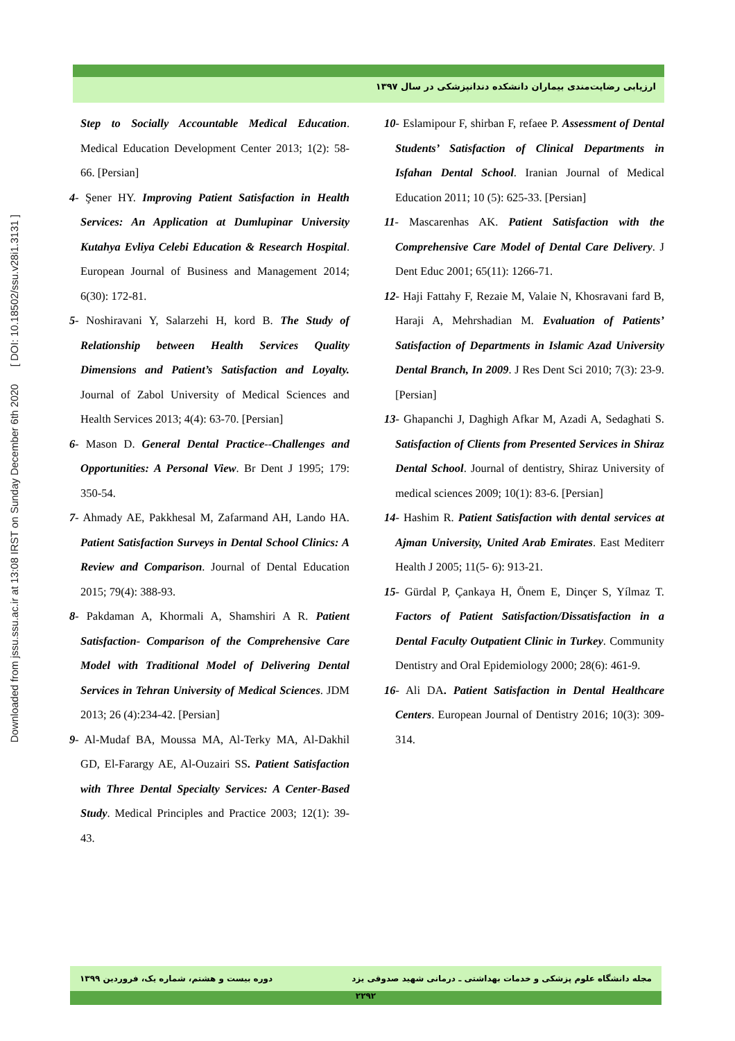Downloaded from jssu.ssu.ac.ir at 13:08 IRST on Sunday December 6th 2020 [ DOI: 10.18502/ssu.v28i1.3131 ]
ارزیابی رضایت‌مندی بیماران دانشکده دندانپزشکی در سال ۱۳۹۷
Step to Socially Accountable Medical Education. Medical Education Development Center 2013; 1(2): 58-66. [Persian]
4- Şener HY. Improving Patient Satisfaction in Health Services: An Application at Dumlupinar University Kutahya Evliya Celebi Education & Research Hospital. European Journal of Business and Management 2014; 6(30): 172-81.
5- Noshiravani Y, Salarzehi H, kord B. The Study of Relationship between Health Services Quality Dimensions and Patient’s Satisfaction and Loyalty. Journal of Zabol University of Medical Sciences and Health Services 2013; 4(4): 63-70. [Persian]
6- Mason D. General Dental Practice--Challenges and Opportunities: A Personal View. Br Dent J 1995; 179: 350-54.
7- Ahmady AE, Pakkhesal M, Zafarmand AH, Lando HA. Patient Satisfaction Surveys in Dental School Clinics: A Review and Comparison. Journal of Dental Education 2015; 79(4): 388-93.
8- Pakdaman A, Khormali A, Shamshiri A R. Patient Satisfaction- Comparison of the Comprehensive Care Model with Traditional Model of Delivering Dental Services in Tehran University of Medical Sciences. JDM 2013; 26 (4):234-42. [Persian]
9- Al-Mudaf BA, Moussa MA, Al-Terky MA, Al-Dakhil GD, El-Farargy AE, Al-Ouzairi SS. Patient Satisfaction with Three Dental Specialty Services: A Center-Based Study. Medical Principles and Practice 2003; 12(1): 39-43.
10- Eslamipour F, shirban F, refaee P. Assessment of Dental Students’ Satisfaction of Clinical Departments in Isfahan Dental School. Iranian Journal of Medical Education 2011; 10 (5): 625-33. [Persian]
11- Mascarenhas AK. Patient Satisfaction with the Comprehensive Care Model of Dental Care Delivery. J Dent Educ 2001; 65(11): 1266-71.
12- Haji Fattahy F, Rezaie M, Valaie N, Khosravani fard B, Haraji A, Mehrshadian M. Evaluation of Patients’ Satisfaction of Departments in Islamic Azad University Dental Branch, In 2009. J Res Dent Sci 2010; 7(3): 23-9. [Persian]
13- Ghapanchi J, Daghigh Afkar M, Azadi A, Sedaghati S. Satisfaction of Clients from Presented Services in Shiraz Dental School. Journal of dentistry, Shiraz University of medical sciences 2009; 10(1): 83-6. [Persian]
14- Hashim R. Patient Satisfaction with dental services at Ajman University, United Arab Emirates. East Mediterr Health J 2005; 11(5- 6): 913-21.
15- Gürdal P, Çankaya H, Önem E, Dinçer S, Yílmaz T. Factors of Patient Satisfaction/Dissatisfaction in a Dental Faculty Outpatient Clinic in Turkey. Community Dentistry and Oral Epidemiology 2000; 28(6): 461-9.
16- Ali DA. Patient Satisfaction in Dental Healthcare Centers. European Journal of Dentistry 2016; 10(3): 309-314.
مجله دانشگاه علوم پزشکی و خدمات بهداشتی ـ درمانی شهید صدوقی یزد دوره بیست و هشتم، شماره یک، فروردین ۱۳۹۹
۲۲۹۲